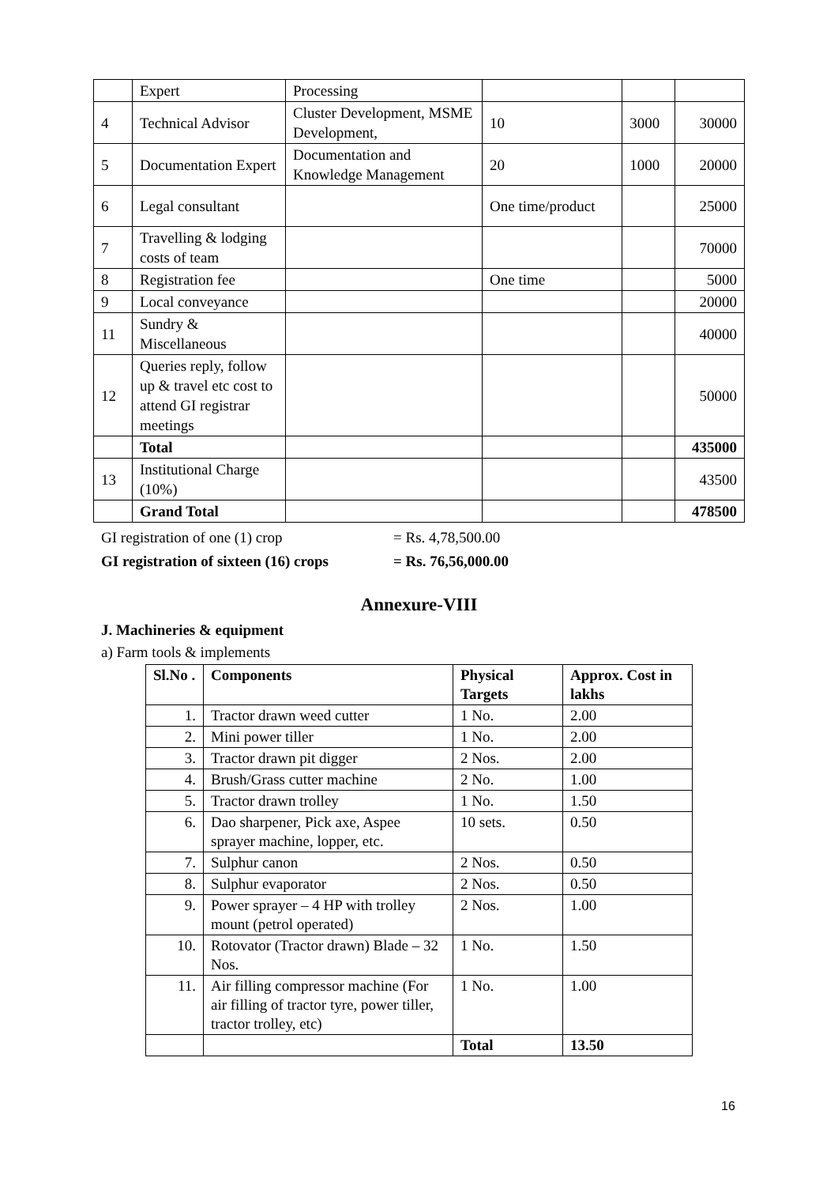| | Expert | Processing | | | |
| 4 | Technical Advisor | Cluster Development, MSME Development, | 10 | 3000 | 30000 |
| 5 | Documentation Expert | Documentation and Knowledge Management | 20 | 1000 | 20000 |
| 6 | Legal consultant | | One time/product | | 25000 |
| 7 | Travelling & lodging costs of team | | | | 70000 |
| 8 | Registration fee | | One time | | 5000 |
| 9 | Local conveyance | | | | 20000 |
| 11 | Sundry & Miscellaneous | | | | 40000 |
| 12 | Queries reply, follow up & travel etc cost to attend GI registrar meetings | | | | 50000 |
| | Total | | | | 435000 |
| 13 | Institutional Charge (10%) | | | | 43500 |
| | Grand Total | | | | 478500 |
GI registration of one (1) crop = Rs. 4,78,500.00
GI registration of sixteen (16) crops = Rs. 76,56,000.00
Annexure-VIII
J. Machineries & equipment
a) Farm tools & implements
| Sl.No . | Components | Physical Targets | Approx. Cost in lakhs |
| --- | --- | --- | --- |
| 1. | Tractor drawn weed cutter | 1 No. | 2.00 |
| 2. | Mini power tiller | 1 No. | 2.00 |
| 3. | Tractor drawn pit digger | 2 Nos. | 2.00 |
| 4. | Brush/Grass cutter machine | 2 No. | 1.00 |
| 5. | Tractor drawn trolley | 1 No. | 1.50 |
| 6. | Dao sharpener, Pick axe, Aspee sprayer machine, lopper, etc. | 10 sets. | 0.50 |
| 7. | Sulphur canon | 2 Nos. | 0.50 |
| 8. | Sulphur evaporator | 2 Nos. | 0.50 |
| 9. | Power sprayer – 4 HP with trolley mount (petrol operated) | 2 Nos. | 1.00 |
| 10. | Rotovator (Tractor drawn) Blade – 32 Nos. | 1 No. | 1.50 |
| 11. | Air filling compressor machine (For air filling of tractor tyre, power tiller, tractor trolley, etc) | 1 No. | 1.00 |
| | | Total | 13.50 |
16